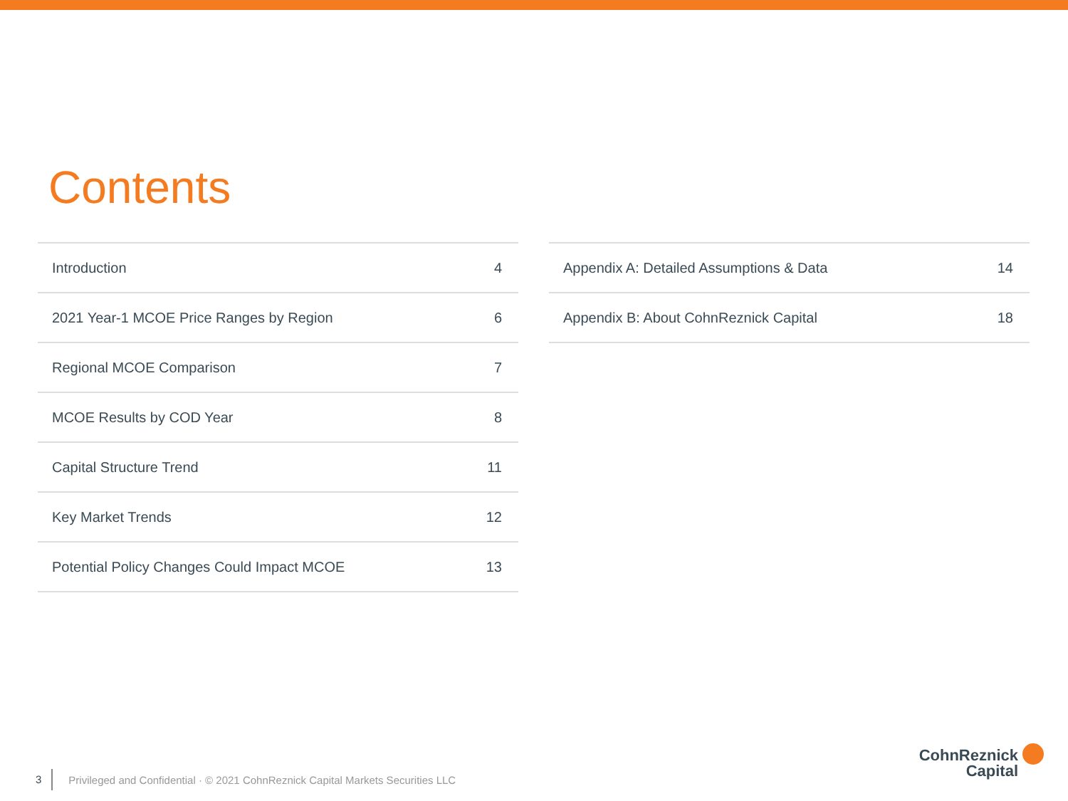Contents
| Introduction | 4 |
| 2021 Year-1 MCOE Price Ranges by Region | 6 |
| Regional MCOE Comparison | 7 |
| MCOE Results by COD Year | 8 |
| Capital Structure Trend | 11 |
| Key Market Trends | 12 |
| Potential Policy Changes Could Impact MCOE | 13 |
| Appendix A: Detailed Assumptions & Data | 14 |
| Appendix B: About CohnReznick Capital | 18 |
3 Privileged and Confidential · © 2021 CohnReznick Capital Markets Securities LLC
CohnReznick
Capital